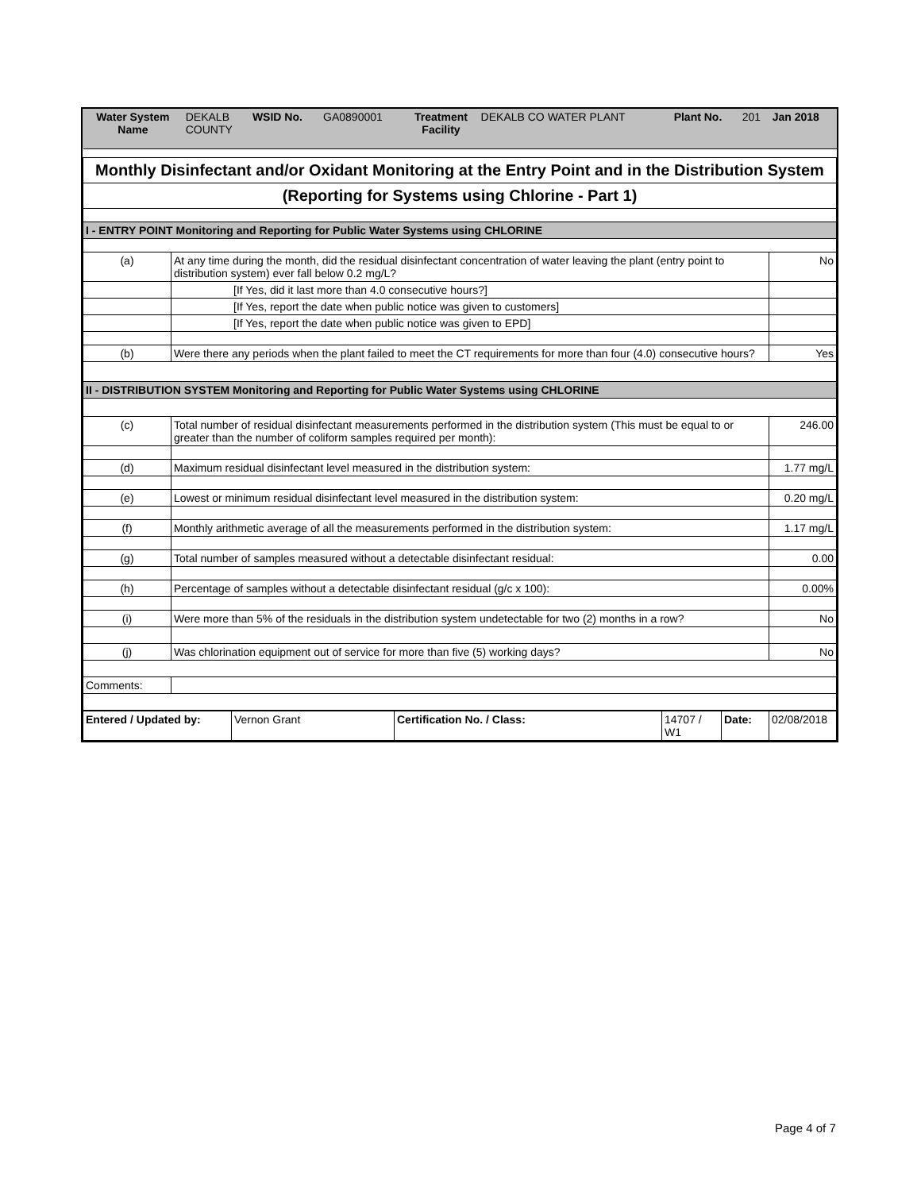| Water System Name | DEKALB COUNTY | WSID No. | GA0890001 | Treatment Facility | DEKALB CO WATER PLANT | Plant No. | 201 | Jan 2018 |
| Monthly Disinfectant and/or Oxidant Monitoring at the Entry Point and in the Distribution System | | |
| (Reporting for Systems using Chlorine - Part 1) | | |
| I - ENTRY POINT Monitoring and Reporting for Public Water Systems using CHLORINE | | |
| (a) | At any time during the month, did the residual disinfectant concentration of water leaving the plant (entry point to distribution system) ever fall below 0.2 mg/L? | No |
| | [If Yes, did it last more than 4.0 consecutive hours?] | |
| | [If Yes, report the date when public notice was given to customers] | |
| | [If Yes, report the date when public notice was given to EPD] | |
| (b) | Were there any periods when the plant failed to meet the CT requirements for more than four (4.0) consecutive hours? | Yes |
| II - DISTRIBUTION SYSTEM Monitoring and Reporting for Public Water Systems using CHLORINE | | |
| (c) | Total number of residual disinfectant measurements performed in the distribution system (This must be equal to or greater than the number of coliform samples required per month): | 246.00 |
| (d) | Maximum residual disinfectant level measured in the distribution system: | 1.77 mg/L |
| (e) | Lowest or minimum residual disinfectant level measured in the distribution system: | 0.20 mg/L |
| (f) | Monthly arithmetic average of all the measurements performed in the distribution system: | 1.17 mg/L |
| (g) | Total number of samples measured without a detectable disinfectant residual: | 0.00 |
| (h) | Percentage of samples without a detectable disinfectant residual (g/c x 100): | 0.00% |
| (i) | Were more than 5% of the residuals in the distribution system undetectable for two (2) months in a row? | No |
| (j) | Was chlorination equipment out of service for more than five (5) working days? | No |
| Comments: | | |
| Entered / Updated by: | Vernon Grant | Certification No. / Class: | 14707 / W1 | Date: | 02/08/2018 |
Page 4 of 7